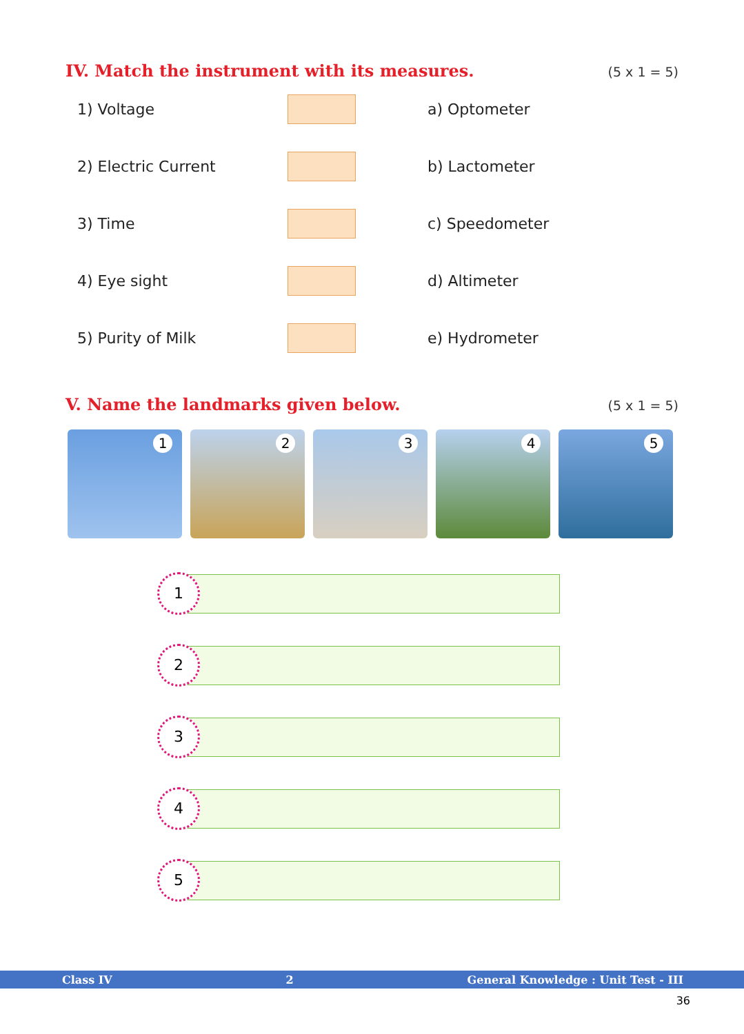IV. Match the instrument with its measures.
(5 x 1 = 5)
1) Voltage a) Optometer
2) Electric Current b) Lactometer
3) Time c) Speedometer
4) Eye sight d) Altimeter
5) Purity of Milk e) Hydrometer
V. Name the landmarks given below.
(5 x 1 = 5)
1
2
3
4
5
1
2
3
4
5
Class IV 2 General Knowledge : Unit Test - III
36